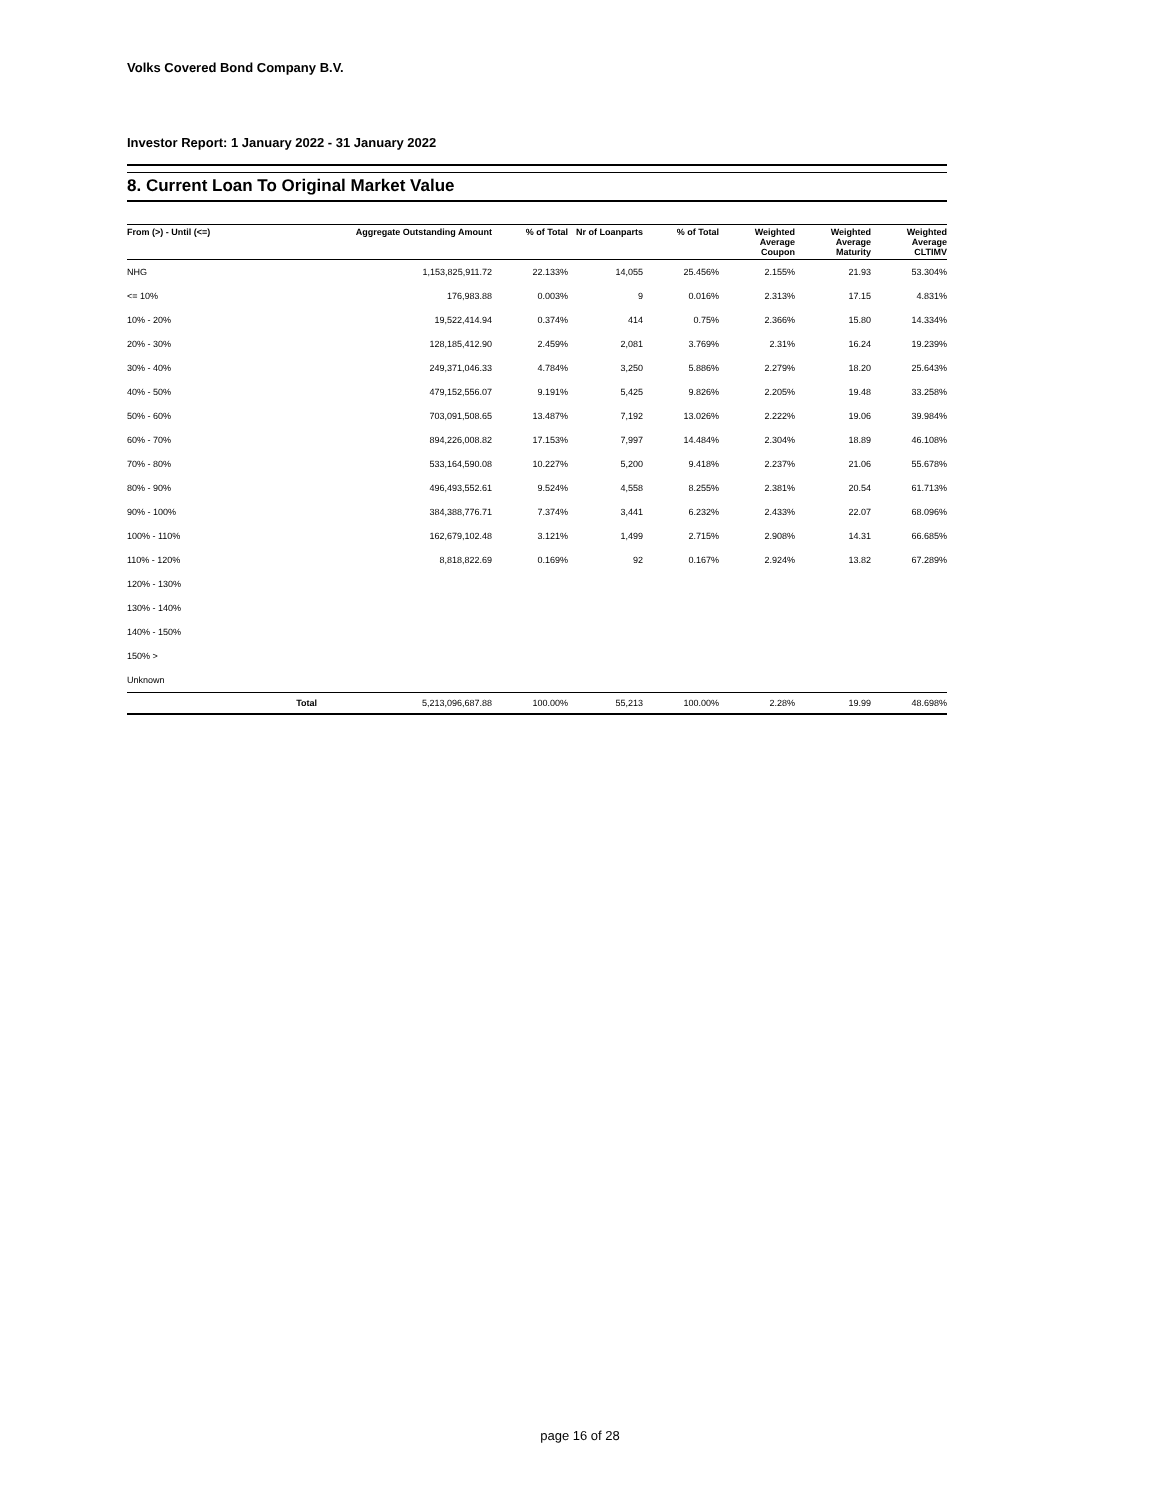Volks Covered Bond Company B.V.
Investor Report: 1 January 2022 - 31 January 2022
8. Current Loan To Original Market Value
| From (>) - Until (<=) | Aggregate Outstanding Amount | % of Total | Nr of Loanparts | % of Total | Weighted Average Coupon | Weighted Average Maturity | Weighted Average CLTIMV |
| --- | --- | --- | --- | --- | --- | --- | --- |
| NHG | 1,153,825,911.72 | 22.133% | 14,055 | 25.456% | 2.155% | 21.93 | 53.304% |
| <= 10% | 176,983.88 | 0.003% | 9 | 0.016% | 2.313% | 17.15 | 4.831% |
| 10% - 20% | 19,522,414.94 | 0.374% | 414 | 0.75% | 2.366% | 15.80 | 14.334% |
| 20% - 30% | 128,185,412.90 | 2.459% | 2,081 | 3.769% | 2.31% | 16.24 | 19.239% |
| 30% - 40% | 249,371,046.33 | 4.784% | 3,250 | 5.886% | 2.279% | 18.20 | 25.643% |
| 40% - 50% | 479,152,556.07 | 9.191% | 5,425 | 9.826% | 2.205% | 19.48 | 33.258% |
| 50% - 60% | 703,091,508.65 | 13.487% | 7,192 | 13.026% | 2.222% | 19.06 | 39.984% |
| 60% - 70% | 894,226,008.82 | 17.153% | 7,997 | 14.484% | 2.304% | 18.89 | 46.108% |
| 70% - 80% | 533,164,590.08 | 10.227% | 5,200 | 9.418% | 2.237% | 21.06 | 55.678% |
| 80% - 90% | 496,493,552.61 | 9.524% | 4,558 | 8.255% | 2.381% | 20.54 | 61.713% |
| 90% - 100% | 384,388,776.71 | 7.374% | 3,441 | 6.232% | 2.433% | 22.07 | 68.096% |
| 100% - 110% | 162,679,102.48 | 3.121% | 1,499 | 2.715% | 2.908% | 14.31 | 66.685% |
| 110% - 120% | 8,818,822.69 | 0.169% | 92 | 0.167% | 2.924% | 13.82 | 67.289% |
| 120% - 130% | | | | | | | |
| 130% - 140% | | | | | | | |
| 140% - 150% | | | | | | | |
| 150% > | | | | | | | |
| Unknown | | | | | | | |
| Total | 5,213,096,687.88 | 100.00% | 55,213 | 100.00% | 2.28% | 19.99 | 48.698% |
page 16 of 28